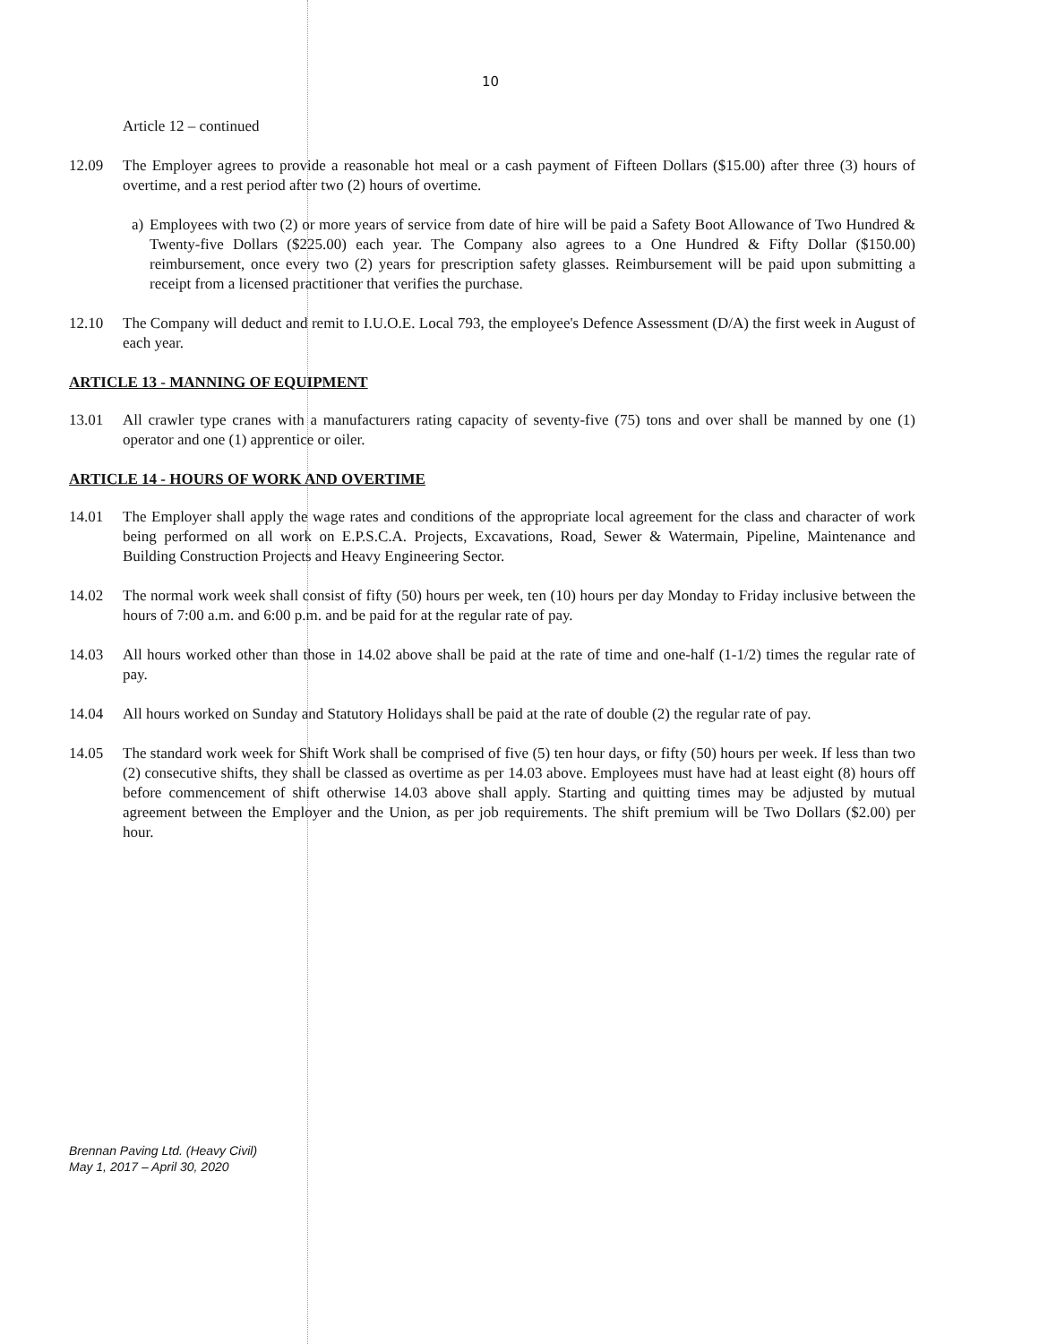10
Article 12 – continued
12.09 The Employer agrees to provide a reasonable hot meal or a cash payment of Fifteen Dollars ($15.00) after three (3) hours of overtime, and a rest period after two (2) hours of overtime.
a)
Employees with two (2) or more years of service from date of hire will be paid a Safety Boot Allowance of Two Hundred & Twenty-five Dollars ($225.00) each year. The Company also agrees to a One Hundred & Fifty Dollar ($150.00) reimbursement, once every two (2) years for prescription safety glasses. Reimbursement will be paid upon submitting a receipt from a licensed practitioner that verifies the purchase.
12.10 The Company will deduct and remit to I.U.O.E. Local 793, the employee's Defence Assessment (D/A) the first week in August of each year.
ARTICLE 13 - MANNING OF EQUIPMENT
13.01 All crawler type cranes with a manufacturers rating capacity of seventy-five (75) tons and over shall be manned by one (1) operator and one (1) apprentice or oiler.
ARTICLE 14 - HOURS OF WORK AND OVERTIME
14.01 The Employer shall apply the wage rates and conditions of the appropriate local agreement for the class and character of work being performed on all work on E.P.S.C.A. Projects, Excavations, Road, Sewer & Watermain, Pipeline, Maintenance and Building Construction Projects and Heavy Engineering Sector.
14.02 The normal work week shall consist of fifty (50) hours per week, ten (10) hours per day Monday to Friday inclusive between the hours of 7:00 a.m. and 6:00 p.m. and be paid for at the regular rate of pay.
14.03 All hours worked other than those in 14.02 above shall be paid at the rate of time and one-half (1-1/2) times the regular rate of pay.
14.04 All hours worked on Sunday and Statutory Holidays shall be paid at the rate of double (2) the regular rate of pay.
14.05 The standard work week for Shift Work shall be comprised of five (5) ten hour days, or fifty (50) hours per week. If less than two (2) consecutive shifts, they shall be classed as overtime as per 14.03 above. Employees must have had at least eight (8) hours off before commencement of shift otherwise 14.03 above shall apply. Starting and quitting times may be adjusted by mutual agreement between the Employer and the Union, as per job requirements. The shift premium will be Two Dollars ($2.00) per hour.
Brennan Paving Ltd. (Heavy Civil)
May 1, 2017 – April 30, 2020